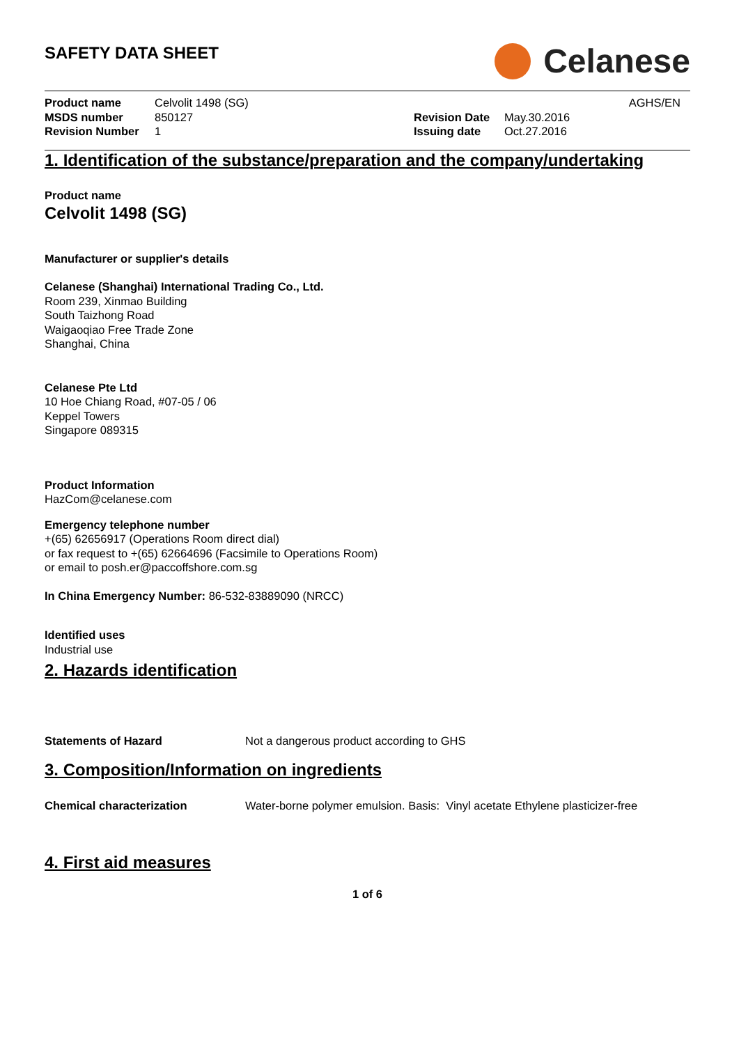SAFETY DATA SHEET
Celanese
Product name Celvolit 1498 (SG)
MSDS number 850127
Revision Number 1
AGHS/EN
Revision Date May.30.2016
Issuing date Oct.27.2016
1. Identification of the substance/preparation and the company/undertaking
Product name
Celvolit 1498 (SG)
Manufacturer or supplier's details
Celanese (Shanghai) International Trading Co., Ltd.
Room 239, Xinmao Building
South Taizhong Road
Waigaoqiao Free Trade Zone
Shanghai, China
Celanese Pte Ltd
10 Hoe Chiang Road, #07-05 / 06
Keppel Towers
Singapore 089315
Product Information
HazCom@celanese.com
Emergency telephone number
+(65) 62656917 (Operations Room direct dial)
or fax request to +(65) 62664696 (Facsimile to Operations Room)
or email to posh.er@paccoffshore.com.sg
In China Emergency Number: 86-532-83889090 (NRCC)
Identified uses
Industrial use
2. Hazards identification
Statements of Hazard Not a dangerous product according to GHS
3. Composition/Information on ingredients
Chemical characterization Water-borne polymer emulsion. Basis: Vinyl acetate Ethylene plasticizer-free
4. First aid measures
1 of 6